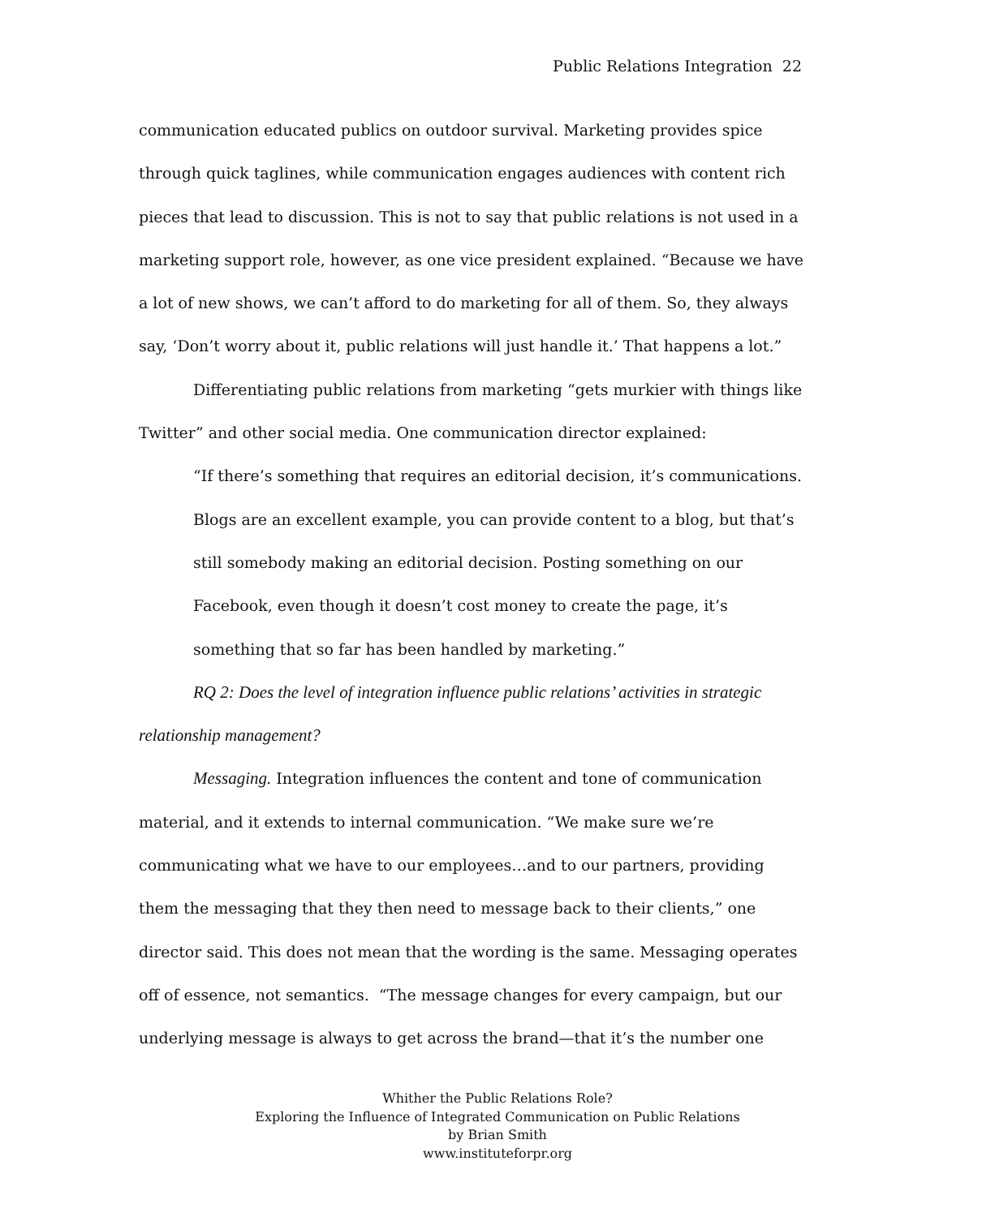Public Relations Integration 22
communication educated publics on outdoor survival. Marketing provides spice through quick taglines, while communication engages audiences with content rich pieces that lead to discussion. This is not to say that public relations is not used in a marketing support role, however, as one vice president explained. “Because we have a lot of new shows, we can’t afford to do marketing for all of them. So, they always say, ‘Don’t worry about it, public relations will just handle it.’ That happens a lot.”
Differentiating public relations from marketing “gets murkier with things like Twitter” and other social media. One communication director explained:
“If there’s something that requires an editorial decision, it’s communications. Blogs are an excellent example, you can provide content to a blog, but that’s still somebody making an editorial decision. Posting something on our Facebook, even though it doesn’t cost money to create the page, it’s something that so far has been handled by marketing.”
RQ 2: Does the level of integration influence public relations’ activities in strategic relationship management?
Messaging. Integration influences the content and tone of communication material, and it extends to internal communication. “We make sure we’re communicating what we have to our employees…and to our partners, providing them the messaging that they then need to message back to their clients,” one director said. This does not mean that the wording is the same. Messaging operates off of essence, not semantics. “The message changes for every campaign, but our underlying message is always to get across the brand—that it’s the number one
Whither the Public Relations Role?
Exploring the Influence of Integrated Communication on Public Relations
by Brian Smith
www.instituteforpr.org